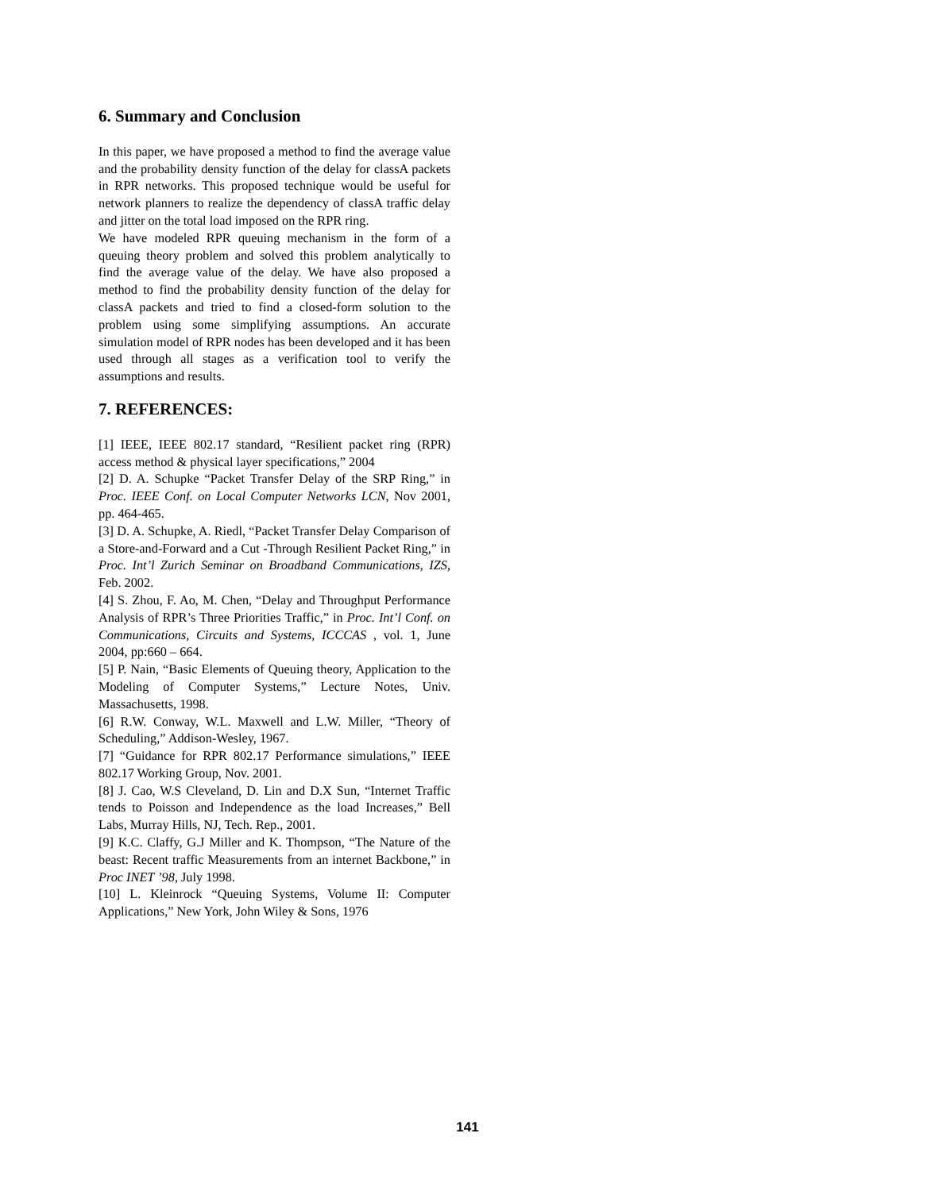6. Summary and Conclusion
In this paper, we have proposed a method to find the average value and the probability density function of the delay for classA packets in RPR networks. This proposed technique would be useful for network planners to realize the dependency of classA traffic delay and jitter on the total load imposed on the RPR ring.
We have modeled RPR queuing mechanism in the form of a queuing theory problem and solved this problem analytically to find the average value of the delay. We have also proposed a method to find the probability density function of the delay for classA packets and tried to find a closed-form solution to the problem using some simplifying assumptions. An accurate simulation model of RPR nodes has been developed and it has been used through all stages as a verification tool to verify the assumptions and results.
7. REFERENCES:
[1] IEEE, IEEE 802.17 standard, “Resilient packet ring (RPR) access method & physical layer specifications,” 2004
[2] D. A. Schupke “Packet Transfer Delay of the SRP Ring,” in Proc. IEEE Conf. on Local Computer Networks LCN, Nov 2001, pp. 464-465.
[3] D. A. Schupke, A. Riedl, “Packet Transfer Delay Comparison of a Store-and-Forward and a Cut -Through Resilient Packet Ring,” in Proc. Int’l Zurich Seminar on Broadband Communications, IZS, Feb. 2002.
[4] S. Zhou, F. Ao, M. Chen, “Delay and Throughput Performance Analysis of RPR’s Three Priorities Traffic,” in Proc. Int’l Conf. on Communications, Circuits and Systems, ICCCAS , vol. 1, June 2004, pp:660 – 664.
[5] P. Nain, “Basic Elements of Queuing theory, Application to the Modeling of Computer Systems,” Lecture Notes, Univ. Massachusetts, 1998.
[6] R.W. Conway, W.L. Maxwell and L.W. Miller, “Theory of Scheduling,” Addison-Wesley, 1967.
[7] “Guidance for RPR 802.17 Performance simulations,” IEEE 802.17 Working Group, Nov. 2001.
[8] J. Cao, W.S Cleveland, D. Lin and D.X Sun, “Internet Traffic tends to Poisson and Independence as the load Increases,” Bell Labs, Murray Hills, NJ, Tech. Rep., 2001.
[9] K.C. Claffy, G.J Miller and K. Thompson, “The Nature of the beast: Recent traffic Measurements from an internet Backbone,” in Proc INET ’98, July 1998.
[10] L. Kleinrock “Queuing Systems, Volume II: Computer Applications,” New York, John Wiley & Sons, 1976
141